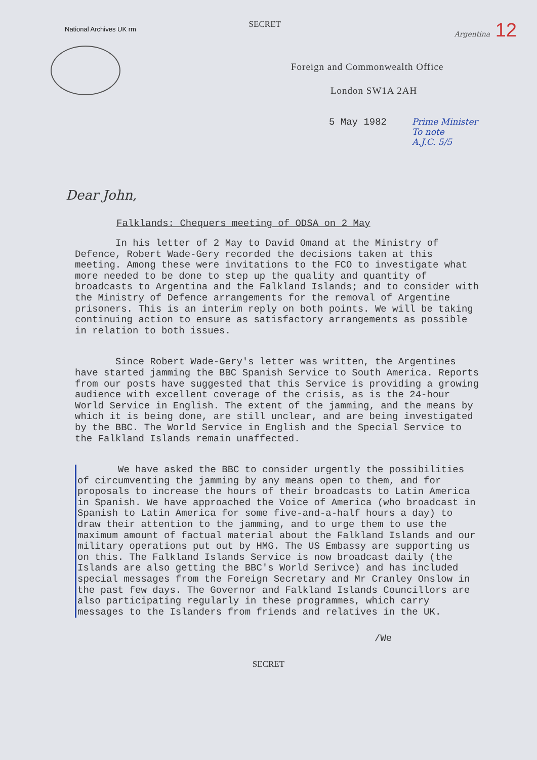National Archives UK rm SECRET Argentina 12
Foreign and Commonwealth Office
London SW1A 2AH
5 May 1982 Prime Minister
To note
A.J.C. 5/5
Dear John,
Falklands: Chequers meeting of ODSA on 2 May
In his letter of 2 May to David Omand at the Ministry of Defence, Robert Wade-Gery recorded the decisions taken at this meeting. Among these were invitations to the FCO to investigate what more needed to be done to step up the quality and quantity of broadcasts to Argentina and the Falkland Islands; and to consider with the Ministry of Defence arrangements for the removal of Argentine prisoners. This is an interim reply on both points. We will be taking continuing action to ensure as satisfactory arrangements as possible in relation to both issues.
Since Robert Wade-Gery's letter was written, the Argentines have started jamming the BBC Spanish Service to South America. Reports from our posts have suggested that this Service is providing a growing audience with excellent coverage of the crisis, as is the 24-hour World Service in English. The extent of the jamming, and the means by which it is being done, are still unclear, and are being investigated by the BBC. The World Service in English and the Special Service to the Falkland Islands remain unaffected.
We have asked the BBC to consider urgently the possibilities of circumventing the jamming by any means open to them, and for proposals to increase the hours of their broadcasts to Latin America in Spanish. We have approached the Voice of America (who broadcast in Spanish to Latin America for some five-and-a-half hours a day) to draw their attention to the jamming, and to urge them to use the maximum amount of factual material about the Falkland Islands and our military operations put out by HMG. The US Embassy are supporting us on this. The Falkland Islands Service is now broadcast daily (the Islands are also getting the BBC's World Serivce) and has included special messages from the Foreign Secretary and Mr Cranley Onslow in the past few days. The Governor and Falkland Islands Councillors are also participating regularly in these programmes, which carry messages to the Islanders from friends and relatives in the UK.
/We
SECRET